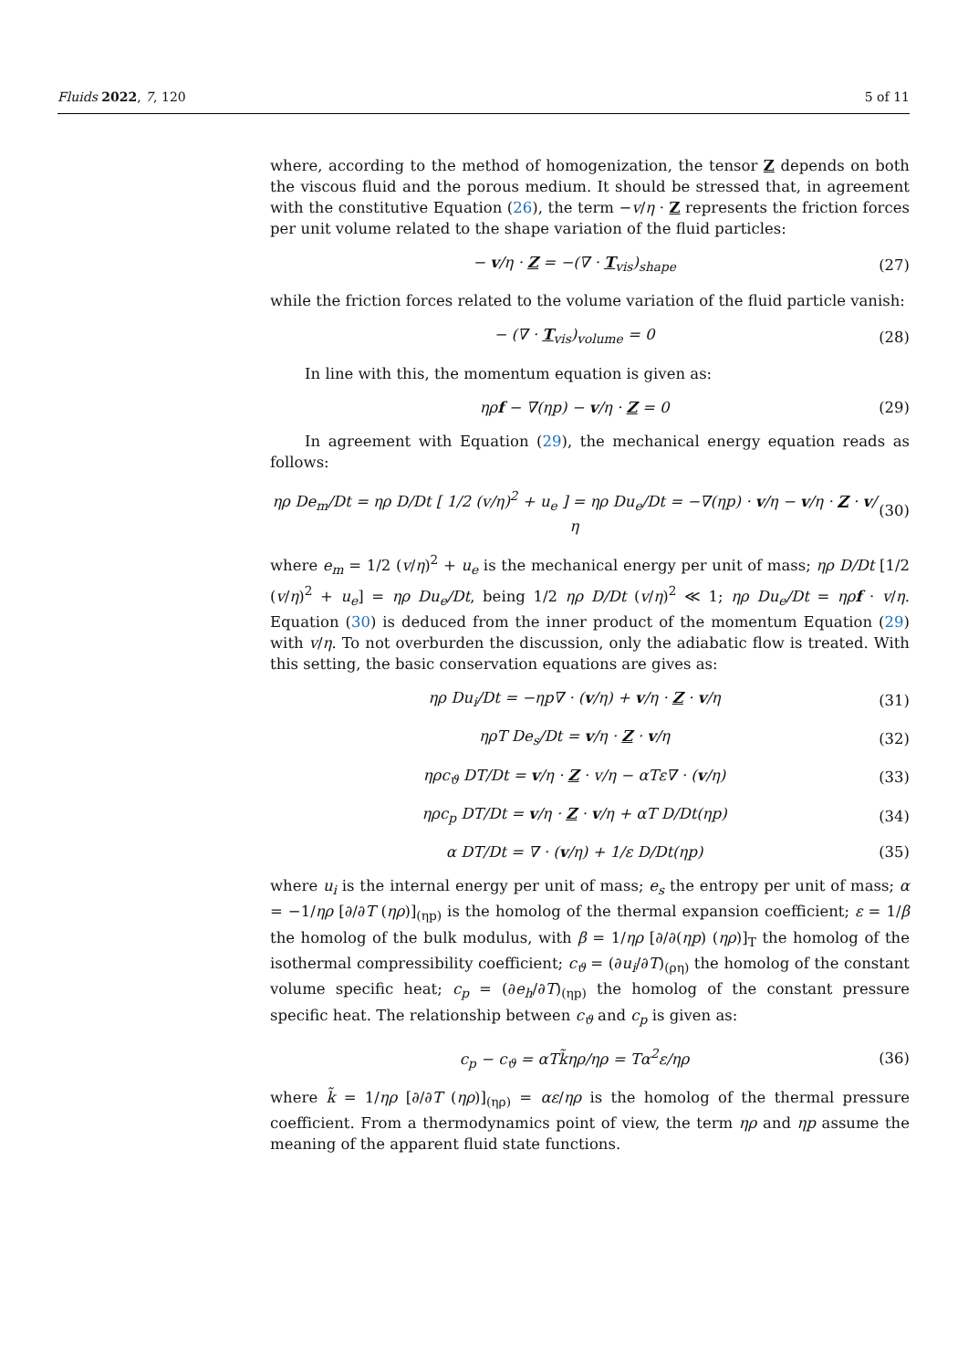Fluids 2022, 7, 120 5 of 11
where, according to the method of homogenization, the tensor Z depends on both the viscous fluid and the porous medium. It should be stressed that, in agreement with the constitutive Equation (26), the term −v/η · Z represents the friction forces per unit volume related to the shape variation of the fluid particles:
− v/η · Z = −(∇ · T<sub>vis</sub>)<sub>shape</sub> (27)
while the friction forces related to the volume variation of the fluid particle vanish:
− (∇ · T<sub>vis</sub>)<sub>volume</sub> = 0 (28)
In line with this, the momentum equation is given as:
ηρf − ∇(ηp) − v/η · Z = 0 (29)
In agreement with Equation (29), the mechanical energy equation reads as follows:
ηρ De<sub>m</sub>/Dt = ηρ D/Dt [ 1/2 (v/η)<sup>2</sup> + u<sub>e</sub> ] = ηρ Du<sub>e</sub>/Dt = −∇(ηp) · v/η − v/η · Z · v/η (30)
where e<sub>m</sub> = 1/2 (v/η)<sup>2</sup> + u<sub>e</sub> is the mechanical energy per unit of mass; ηρ D/Dt [1/2 (v/η)<sup>2</sup> + u<sub>e</sub>] = ηρ Du<sub>e</sub>/Dt, being 1/2 ηρ D/Dt (v/η)<sup>2</sup> ≪ 1; ηρ Du<sub>e</sub>/Dt = ηρf · v/η. Equation (30) is deduced from the inner product of the momentum Equation (29) with v/η. To not overburden the discussion, only the adiabatic flow is treated. With this setting, the basic conservation equations are gives as:
ηρ Du<sub>i</sub>/Dt = −ηp∇ · (v/η) + v/η · Z · v/η (31)
ηρT De<sub>s</sub>/Dt = v/η · Z · v/η (32)
ηρc<sub>ϑ</sub> DT/Dt = v/η · Z · v/η − αTε∇ · (v/η) (33)
ηρc<sub>p</sub> DT/Dt = v/η · Z · v/η + αT D/Dt(ηp) (34)
α DT/Dt = ∇ · (v/η) + 1/ε D/Dt(ηp) (35)
where u<sub>i</sub> is the internal energy per unit of mass; e<sub>s</sub> the entropy per unit of mass; α = −1/ηρ [∂/∂T (ηρ)]<sub>(ηp)</sub> is the homolog of the thermal expansion coefficient; ε = 1/β the homolog of the bulk modulus, with β = 1/ηρ [∂/∂(ηp) (ηρ)]<sub>T</sub> the homolog of the isothermal compressibility coefficient; c<sub>ϑ</sub> = (∂u<sub>i</sub>/∂T)<sub>(ρη)</sub> the homolog of the constant volume specific heat; c<sub>p</sub> = (∂e<sub>h</sub>/∂T)<sub>(ηp)</sub> the homolog of the constant pressure specific heat. The relationship between c<sub>ϑ</sub> and c<sub>p</sub> is given as:
c<sub>p</sub> − c<sub>ϑ</sub> = αTk̃ηρ/ηρ = Tα<sup>2</sup>ε/ηρ (36)
where k̃ = 1/ηρ [∂/∂T (ηρ)]<sub>(ηρ)</sub> = αε/ηρ is the homolog of the thermal pressure coefficient. From a thermodynamics point of view, the term ηρ and ηp assume the meaning of the apparent fluid state functions.